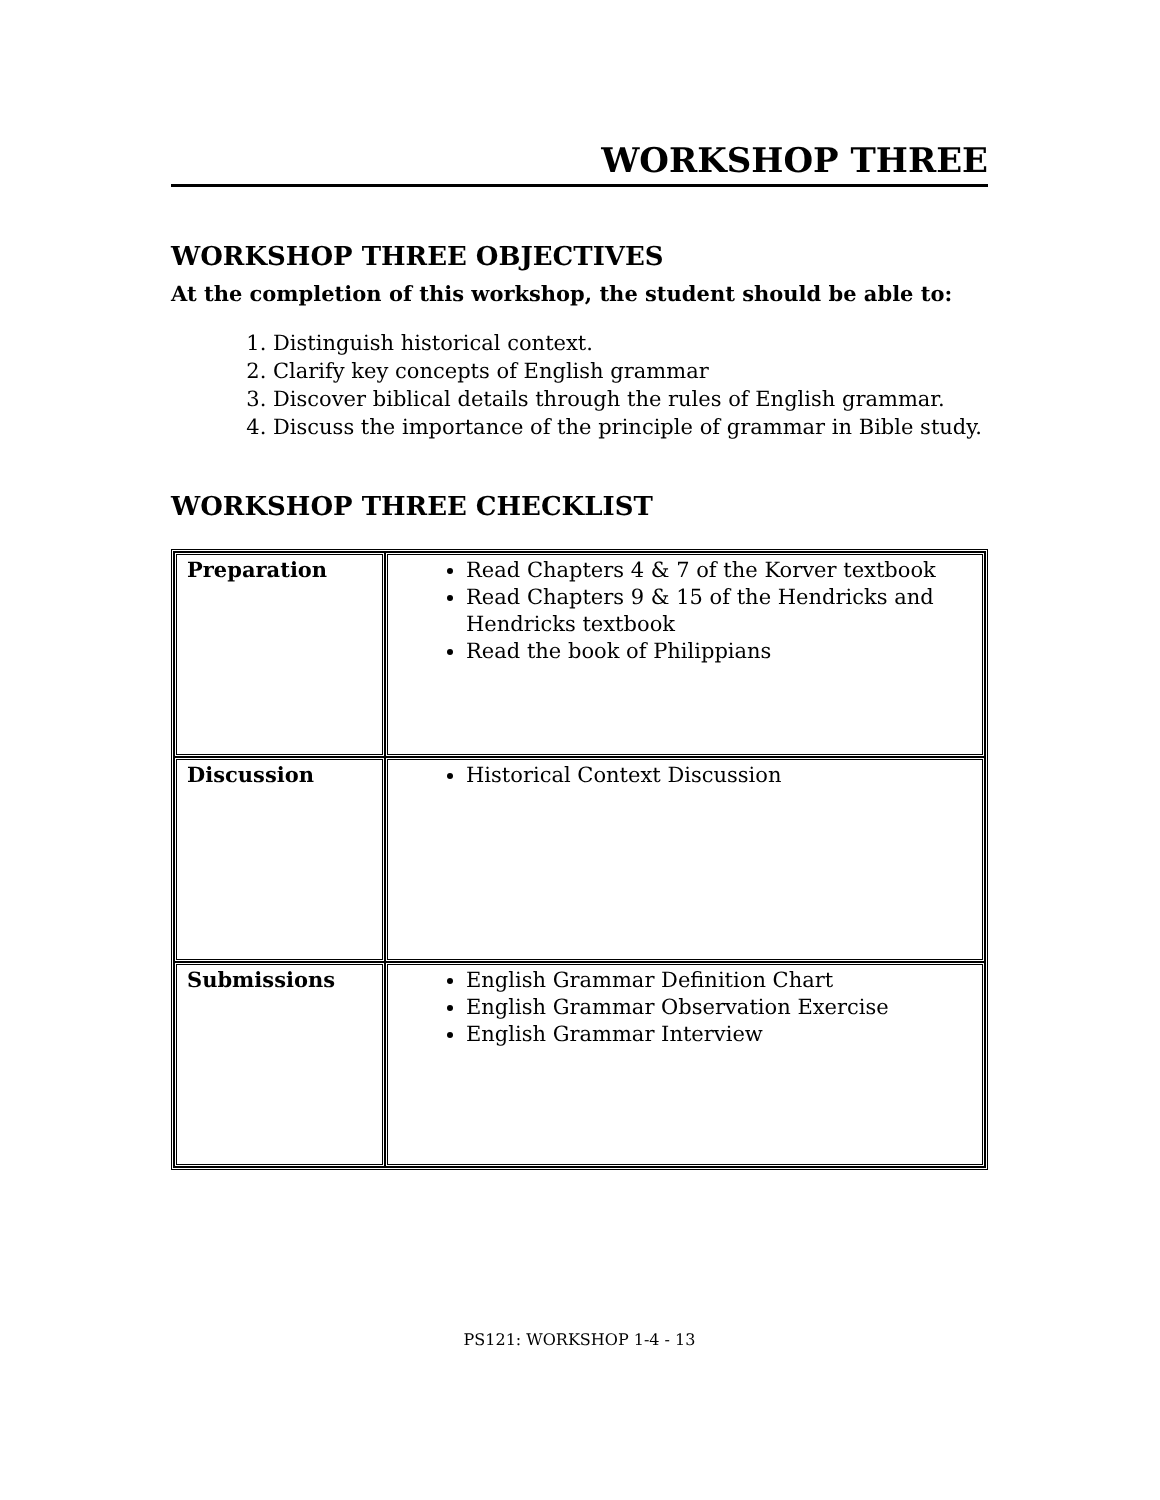WORKSHOP THREE
WORKSHOP THREE OBJECTIVES
At the completion of this workshop, the student should be able to:
1. Distinguish historical context.
2. Clarify key concepts of English grammar
3. Discover biblical details through the rules of English grammar.
4. Discuss the importance of the principle of grammar in Bible study.
WORKSHOP THREE CHECKLIST
| Preparation | Read Chapters 4 & 7 of the Korver textbook Read Chapters 9 & 15 of the Hendricks and Hendricks textbook Read the book of Philippians |
| Discussion | Historical Context Discussion |
| Submissions | English Grammar Definition Chart English Grammar Observation Exercise English Grammar Interview |
PS121: WORKSHOP 1-4 - 13